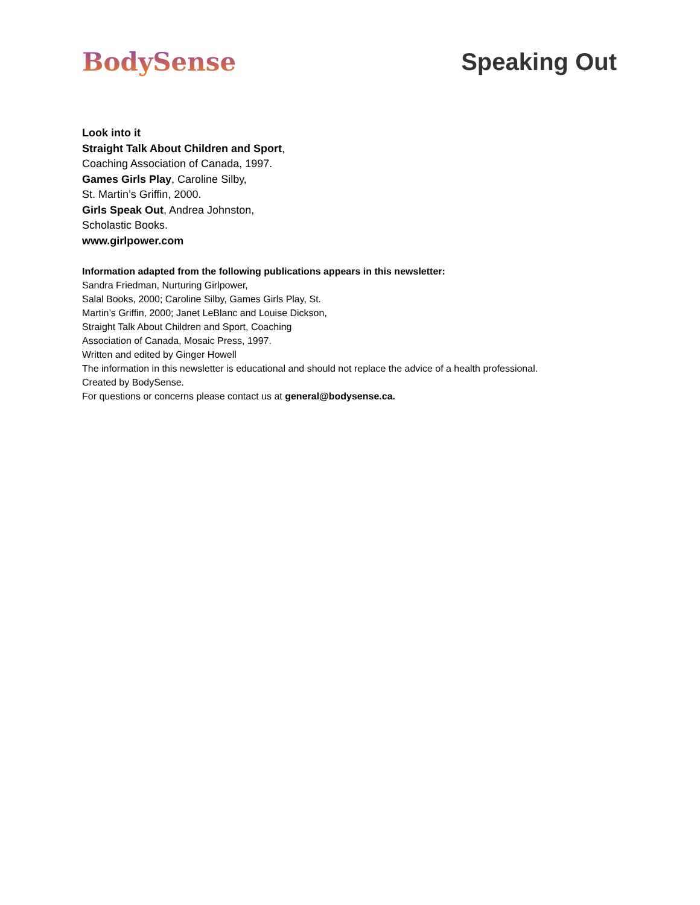BodySense Speaking Out
Look into it
Straight Talk About Children and Sport,
Coaching Association of Canada, 1997.
Games Girls Play, Caroline Silby,
St. Martin’s Griffin, 2000.
Girls Speak Out, Andrea Johnston,
Scholastic Books.
www.girlpower.com
Information adapted from the following publications appears in this newsletter:
Sandra Friedman, Nurturing Girlpower,
Salal Books, 2000; Caroline Silby, Games Girls Play, St.
Martin’s Griffin, 2000; Janet LeBlanc and Louise Dickson,
Straight Talk About Children and Sport, Coaching
Association of Canada, Mosaic Press, 1997.
Written and edited by Ginger Howell
The information in this newsletter is educational and should not replace the advice of a health professional.
Created by BodySense.
For questions or concerns please contact us at general@bodysense.ca.